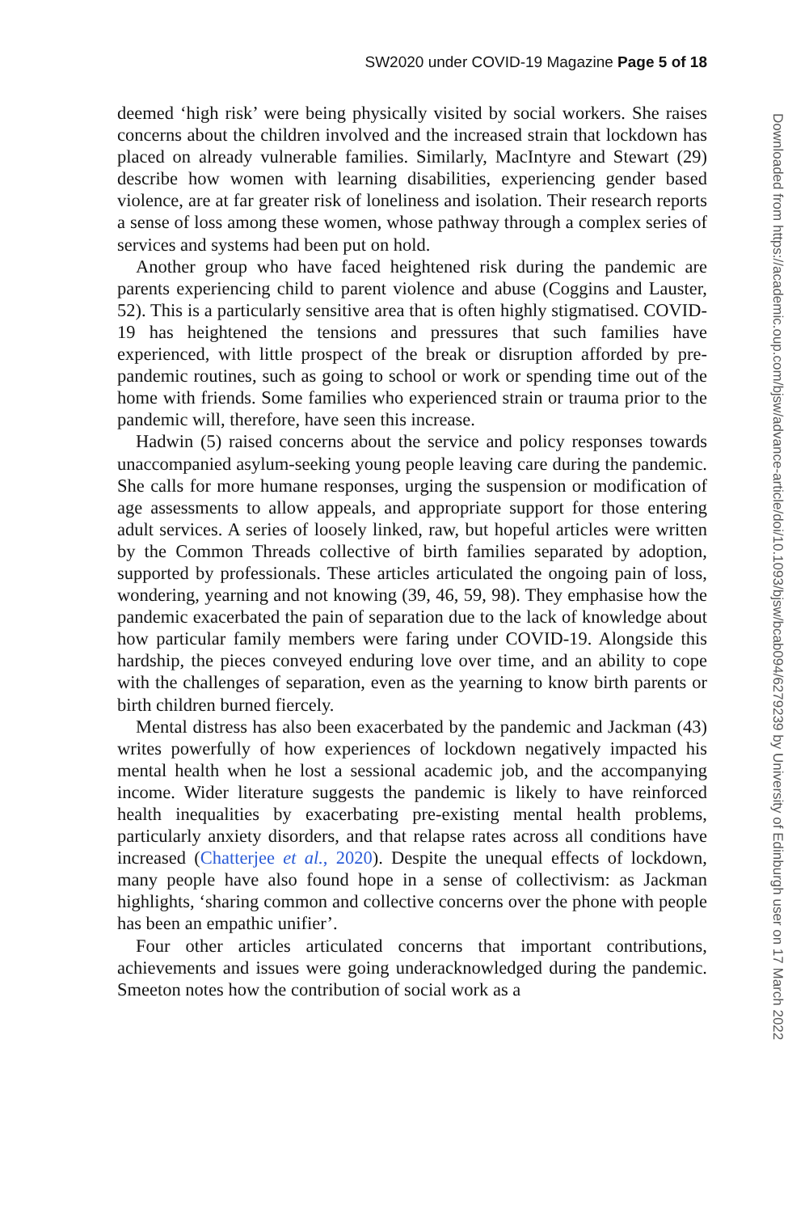SW2020 under COVID-19 Magazine Page 5 of 18
deemed ‘high risk’ were being physically visited by social workers. She raises concerns about the children involved and the increased strain that lockdown has placed on already vulnerable families. Similarly, MacIntyre and Stewart (29) describe how women with learning disabilities, experiencing gender based violence, are at far greater risk of loneliness and isolation. Their research reports a sense of loss among these women, whose pathway through a complex series of services and systems had been put on hold.
Another group who have faced heightened risk during the pandemic are parents experiencing child to parent violence and abuse (Coggins and Lauster, 52). This is a particularly sensitive area that is often highly stigmatised. COVID-19 has heightened the tensions and pressures that such families have experienced, with little prospect of the break or disruption afforded by pre-pandemic routines, such as going to school or work or spending time out of the home with friends. Some families who experienced strain or trauma prior to the pandemic will, therefore, have seen this increase.
Hadwin (5) raised concerns about the service and policy responses towards unaccompanied asylum-seeking young people leaving care during the pandemic. She calls for more humane responses, urging the suspension or modification of age assessments to allow appeals, and appropriate support for those entering adult services. A series of loosely linked, raw, but hopeful articles were written by the Common Threads collective of birth families separated by adoption, supported by professionals. These articles articulated the ongoing pain of loss, wondering, yearning and not knowing (39, 46, 59, 98). They emphasise how the pandemic exacerbated the pain of separation due to the lack of knowledge about how particular family members were faring under COVID-19. Alongside this hardship, the pieces conveyed enduring love over time, and an ability to cope with the challenges of separation, even as the yearning to know birth parents or birth children burned fiercely.
Mental distress has also been exacerbated by the pandemic and Jackman (43) writes powerfully of how experiences of lockdown negatively impacted his mental health when he lost a sessional academic job, and the accompanying income. Wider literature suggests the pandemic is likely to have reinforced health inequalities by exacerbating pre-existing mental health problems, particularly anxiety disorders, and that relapse rates across all conditions have increased (Chatterjee et al., 2020). Despite the unequal effects of lockdown, many people have also found hope in a sense of collectivism: as Jackman highlights, ‘sharing common and collective concerns over the phone with people has been an empathic unifier’.
Four other articles articulated concerns that important contributions, achievements and issues were going underacknowledged during the pandemic. Smeeton notes how the contribution of social work as a
Downloaded from https://academic.oup.com/bjsw/advance-article/doi/10.1093/bjsw/bcab094/6279239 by University of Edinburgh user on 17 March 2022